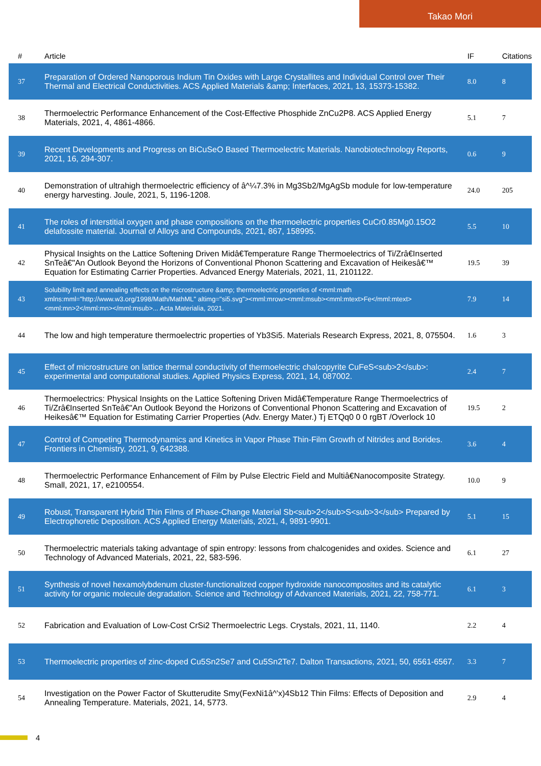Takao Mori
| # | Article | IF | Citations |
| --- | --- | --- | --- |
| 37 | Preparation of Ordered Nanoporous Indium Tin Oxides with Large Crystallites and Individual Control over Their Thermal and Electrical Conductivities. ACS Applied Materials &amp; Interfaces, 2021, 13, 15373-15382. | 8.0 | 8 |
| 38 | Thermoelectric Performance Enhancement of the Cost-Effective Phosphide ZnCu2P8. ACS Applied Energy Materials, 2021, 4, 4861-4866. | 5.1 | 7 |
| 39 | Recent Developments and Progress on BiCuSeO Based Thermoelectric Materials. Nanobiotechnology Reports, 2021, 16, 294-307. | 0.6 | 9 |
| 40 | Demonstration of ultrahigh thermoelectric efficiency of â^¼7.3% in Mg3Sb2/MgAgSb module for low-temperature energy harvesting. Joule, 2021, 5, 1196-1208. | 24.0 | 205 |
| 41 | The roles of interstitial oxygen and phase compositions on the thermoelectric properties CuCr0.85Mg0.15O2 delafossite material. Journal of Alloys and Compounds, 2021, 867, 158995. | 5.5 | 10 |
| 42 | Physical Insights on the Lattice Softening Driven Midâ€Temperature Range Thermoelectrics of Ti/Zrâ€Inserted SnTeâ€"An Outlook Beyond the Horizons of Conventional Phonon Scattering and Excavation of Heikesâ€™ Equation for Estimating Carrier Properties. Advanced Energy Materials, 2021, 11, 2101122. | 19.5 | 39 |
| 43 | Solubility limit and annealing effects on the microstructure &amp; thermoelectric properties of <mml:math xmlns:mml="http://www.w3.org/1998/Math/MathML" altimg="si5.svg"><mml:mrow><mml:msub><mml:mtext>Fe</mml:mtext><mml:mn>2</mml:mn></mml:msub>... Acta Materialia, 2021. | 7.9 | 14 |
| 44 | The low and high temperature thermoelectric properties of Yb3Si5. Materials Research Express, 2021, 8, 075504. | 1.6 | 3 |
| 45 | Effect of microstructure on lattice thermal conductivity of thermoelectric chalcopyrite CuFeS<sub>2</sub>: experimental and computational studies. Applied Physics Express, 2021, 14, 087002. | 2.4 | 7 |
| 46 | Thermoelectrics: Physical Insights on the Lattice Softening Driven Midâ€Temperature Range Thermoelectrics of Ti/Zrâ€Inserted SnTeâ€"An Outlook Beyond the Horizons of Conventional Phonon Scattering and Excavation of Heikesâ€™ Equation for Estimating Carrier Properties (Adv. Energy Mater.) Tj ETQq0 0 0 rgBT /Overlock 10 | 19.5 | 2 |
| 47 | Control of Competing Thermodynamics and Kinetics in Vapor Phase Thin-Film Growth of Nitrides and Borides. Frontiers in Chemistry, 2021, 9, 642388. | 3.6 | 4 |
| 48 | Thermoelectric Performance Enhancement of Film by Pulse Electric Field and Multiâ€Nanocomposite Strategy. Small, 2021, 17, e2100554. | 10.0 | 9 |
| 49 | Robust, Transparent Hybrid Thin Films of Phase-Change Material Sb<sub>2</sub>S<sub>3</sub> Prepared by Electrophoretic Deposition. ACS Applied Energy Materials, 2021, 4, 9891-9901. | 5.1 | 15 |
| 50 | Thermoelectric materials taking advantage of spin entropy: lessons from chalcogenides and oxides. Science and Technology of Advanced Materials, 2021, 22, 583-596. | 6.1 | 27 |
| 51 | Synthesis of novel hexamolybdenum cluster-functionalized copper hydroxide nanocomposites and its catalytic activity for organic molecule degradation. Science and Technology of Advanced Materials, 2021, 22, 758-771. | 6.1 | 3 |
| 52 | Fabrication and Evaluation of Low-Cost CrSi2 Thermoelectric Legs. Crystals, 2021, 11, 1140. | 2.2 | 4 |
| 53 | Thermoelectric properties of zinc-doped Cu5Sn2Se7 and Cu5Sn2Te7. Dalton Transactions, 2021, 50, 6561-6567. | 3.3 | 7 |
| 54 | Investigation on the Power Factor of Skutterudite Smy(FexNi1â^'x)4Sb12 Thin Films: Effects of Deposition and Annealing Temperature. Materials, 2021, 14, 5773. | 2.9 | 4 |
4